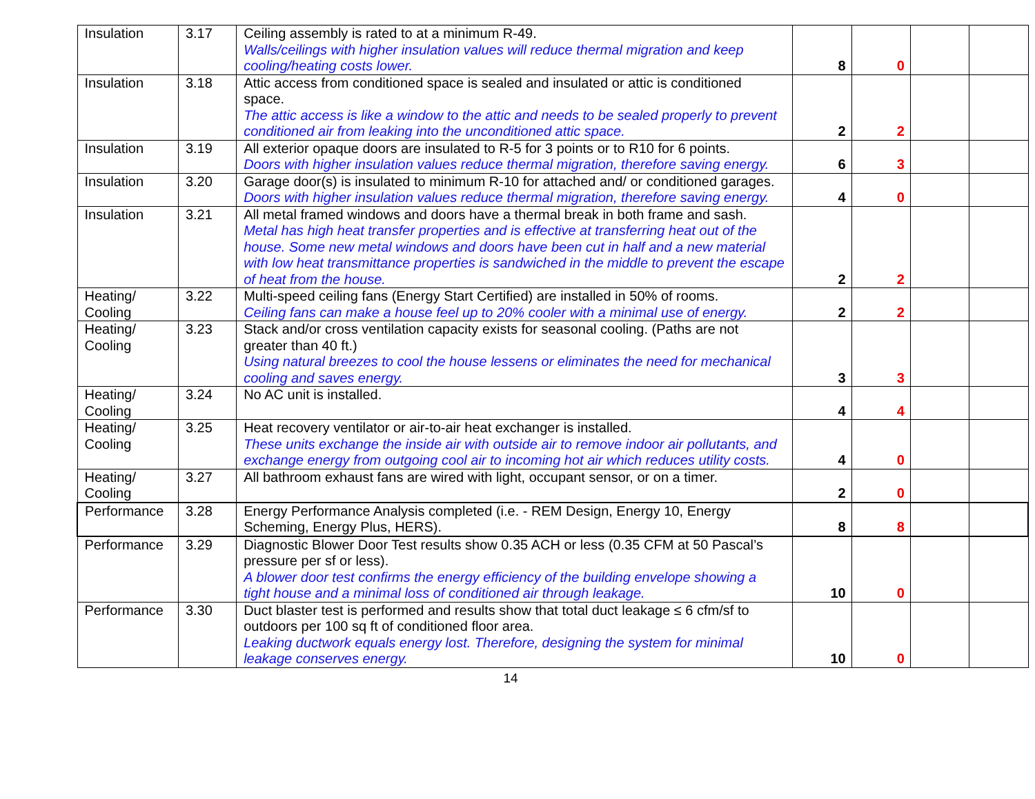| Insulation | 3.17 | Ceiling assembly is rated to at a minimum R-49. Walls/ceilings with higher insulation values will reduce thermal migration and keep cooling/heating costs lower. | 8 | 0 | | |
| Insulation | 3.18 | Attic access from conditioned space is sealed and insulated or attic is conditioned space. The attic access is like a window to the attic and needs to be sealed properly to prevent conditioned air from leaking into the unconditioned attic space. | 2 | 2 | | |
| Insulation | 3.19 | All exterior opaque doors are insulated to R-5 for 3 points or to R10 for 6 points. Doors with higher insulation values reduce thermal migration, therefore saving energy. | 6 | 3 | | |
| Insulation | 3.20 | Garage door(s) is insulated to minimum R-10 for attached and/ or conditioned garages. Doors with higher insulation values reduce thermal migration, therefore saving energy. | 4 | 0 | | |
| Insulation | 3.21 | All metal framed windows and doors have a thermal break in both frame and sash. Metal has high heat transfer properties and is effective at transferring heat out of the house. Some new metal windows and doors have been cut in half and a new material with low heat transmittance properties is sandwiched in the middle to prevent the escape of heat from the house. | 2 | 2 | | |
| Heating/ Cooling | 3.22 | Multi-speed ceiling fans (Energy Start Certified) are installed in 50% of rooms. Ceiling fans can make a house feel up to 20% cooler with a minimal use of energy. | 2 | 2 | | |
| Heating/ Cooling | 3.23 | Stack and/or cross ventilation capacity exists for seasonal cooling. (Paths are not greater than 40 ft.) Using natural breezes to cool the house lessens or eliminates the need for mechanical cooling and saves energy. | 3 | 3 | | |
| Heating/ Cooling | 3.24 | No AC unit is installed. | 4 | 4 | | |
| Heating/ Cooling | 3.25 | Heat recovery ventilator or air-to-air heat exchanger is installed. These units exchange the inside air with outside air to remove indoor air pollutants, and exchange energy from outgoing cool air to incoming hot air which reduces utility costs. | 4 | 0 | | |
| Heating/ Cooling | 3.27 | All bathroom exhaust fans are wired with light, occupant sensor, or on a timer. | 2 | 0 | | |
| Performance | 3.28 | Energy Performance Analysis completed (i.e. - REM Design, Energy 10, Energy Scheming, Energy Plus, HERS). | 8 | 8 | | |
| Performance | 3.29 | Diagnostic Blower Door Test results show 0.35 ACH or less (0.35 CFM at 50 Pascal’s pressure per sf or less). A blower door test confirms the energy efficiency of the building envelope showing a tight house and a minimal loss of conditioned air through leakage. | 10 | 0 | | |
| Performance | 3.30 | Duct blaster test is performed and results show that total duct leakage ≤ 6 cfm/sf to outdoors per 100 sq ft of conditioned floor area. Leaking ductwork equals energy lost. Therefore, designing the system for minimal leakage conserves energy. | 10 | 0 | | |
14